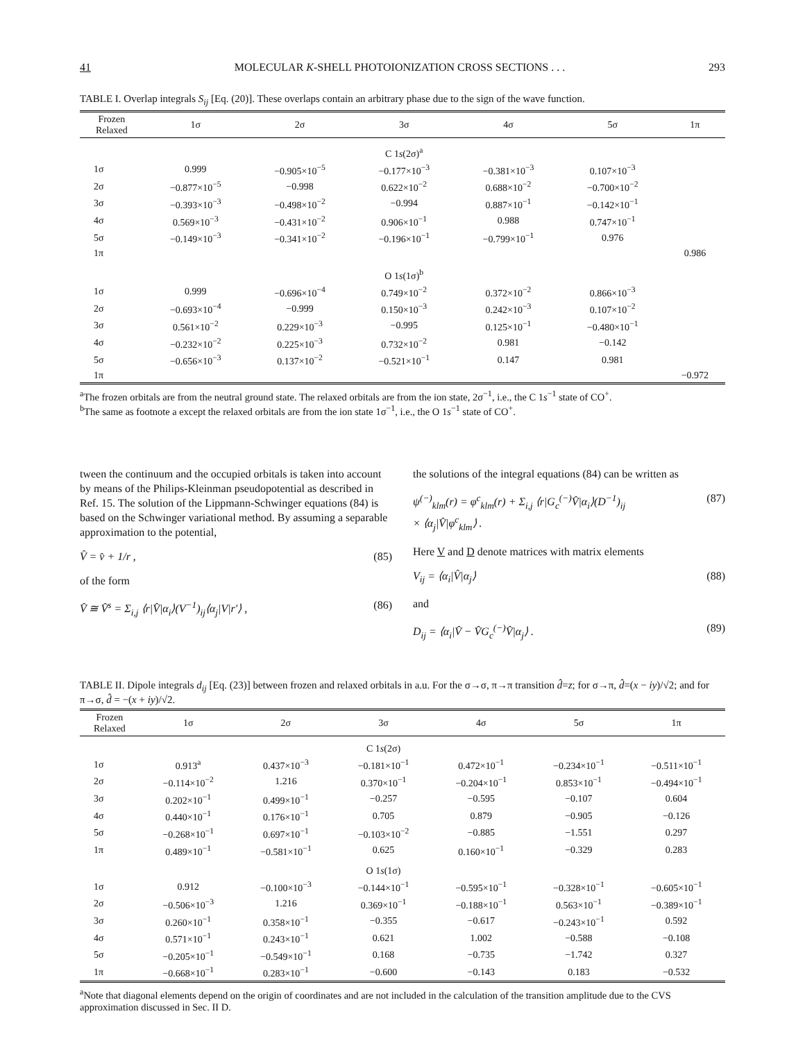41 MOLECULAR K-SHELL PHOTOIONIZATION CROSS SECTIONS . . . 293
TABLE I. Overlap integrals S<sub>ij</sub> [Eq. (20)]. These overlaps contain an arbitrary phase due to the sign of the wave function.
| Frozen Relaxed | 1σ | 2σ | 3σ | 4σ | 5σ | 1π |
| --- | --- | --- | --- | --- | --- | --- |
| | | | C 1 s (2σ)<sup>a</sup> | | | |
| 1σ | 0.999 | −0.905×10<sup>−5</sup> | −0.177×10<sup>−3</sup> | −0.381×10<sup>−3</sup> | 0.107×10<sup>−3</sup> | |
| 2σ | −0.877×10<sup>−5</sup> | −0.998 | 0.622×10<sup>−2</sup> | 0.688×10<sup>−2</sup> | −0.700×10<sup>−2</sup> | |
| 3σ | −0.393×10<sup>−3</sup> | −0.498×10<sup>−2</sup> | −0.994 | 0.887×10<sup>−1</sup> | −0.142×10<sup>−1</sup> | |
| 4σ | 0.569×10<sup>−3</sup> | −0.431×10<sup>−2</sup> | 0.906×10<sup>−1</sup> | 0.988 | 0.747×10<sup>−1</sup> | |
| 5σ | −0.149×10<sup>−3</sup> | −0.341×10<sup>−2</sup> | −0.196×10<sup>−1</sup> | −0.799×10<sup>−1</sup> | 0.976 | |
| 1π | | | | | | 0.986 |
| | | | O 1 s (1σ)<sup>b</sup> | | | |
| 1σ | 0.999 | −0.696×10<sup>−4</sup> | 0.749×10<sup>−2</sup> | 0.372×10<sup>−2</sup> | 0.866×10<sup>−3</sup> | |
| 2σ | −0.693×10<sup>−4</sup> | −0.999 | 0.150×10<sup>−3</sup> | 0.242×10<sup>−3</sup> | 0.107×10<sup>−2</sup> | |
| 3σ | 0.561×10<sup>−2</sup> | 0.229×10<sup>−3</sup> | −0.995 | 0.125×10<sup>−1</sup> | −0.480×10<sup>−1</sup> | |
| 4σ | −0.232×10<sup>−2</sup> | 0.225×10<sup>−3</sup> | 0.732×10<sup>−2</sup> | 0.981 | −0.142 | |
| 5σ | −0.656×10<sup>−3</sup> | 0.137×10<sup>−2</sup> | −0.521×10<sup>−1</sup> | 0.147 | 0.981 | |
| 1π | | | | | | −0.972 |
<sup>a</sup> The frozen orbitals are from the neutral ground state. The relaxed orbitals are from the ion state, 2σ<sup>−1</sup>, i.e., the C 1s<sup>−1</sup> state of CO<sup>+</sup>.
<sup>b</sup> The same as footnote a except the relaxed orbitals are from the ion state 1σ<sup>−1</sup>, i.e., the O 1s<sup>−1</sup> state of CO<sup>+</sup>.
tween the continuum and the occupied orbitals is taken into account by means of the Philips-Kleinman pseudopotential as described in Ref. 15. The solution of the Lippmann-Schwinger equations (84) is based on the Schwinger variational method. By assuming a separable approximation to the potential,
V̂ = v̂ + 1/r , (85)
of the form
V̂ ≅ V̂<sup>s</sup> = Σ<sub>i,j</sub> ⟨r|V̂|α<sub>i</sub>⟩(V<sup>−1</sup>)<sub>ij</sub>⟨α<sub>j</sub>|V|r′⟩ , (86)
the solutions of the integral equations (84) can be written as
ψ<sup>(−)</sup><sub>klm</sub>(r) = φ<sup>c</sup><sub>klm</sub>(r) + Σ<sub>i,j</sub> ⟨r|G<sub>c</sub><sup>(−)</sup>V̂|α<sub>i</sub>⟩(D<sup>−1</sup>)<sub>ij</sub>
× ⟨α<sub>j</sub>|V̂|φ<sup>c</sup><sub>klm</sub>⟩ . (87)
Here V and D denote matrices with matrix elements
V<sub>ij</sub> = ⟨α<sub>i</sub>|V̂|α<sub>j</sub>⟩ (88)
and
D<sub>ij</sub> = ⟨α<sub>i</sub>|V̂ − V̂G<sub>c</sub><sup>(−)</sup>V̂|α<sub>j</sub>⟩ . (89)
TABLE II. Dipole integrals d<sub>ij</sub> [Eq. (23)] between frozen and relaxed orbitals in a.u. For the σ→σ, π→π transition d̂=z; for σ→π, d̂=(x − iy)/√2; and for π→σ, d̂ = −(x + iy)/√2.
| Frozen Relaxed | 1σ | 2σ | 3σ | 4σ | 5σ | 1π |
| --- | --- | --- | --- | --- | --- | --- |
| | | | C 1 s (2σ) | | | |
| 1σ | 0.913<sup>a</sup> | 0.437×10<sup>−3</sup> | −0.181×10<sup>−1</sup> | 0.472×10<sup>−1</sup> | −0.234×10<sup>−1</sup> | −0.511×10<sup>−1</sup> |
| 2σ | −0.114×10<sup>−2</sup> | 1.216 | 0.370×10<sup>−1</sup> | −0.204×10<sup>−1</sup> | 0.853×10<sup>−1</sup> | −0.494×10<sup>−1</sup> |
| 3σ | 0.202×10<sup>−1</sup> | 0.499×10<sup>−1</sup> | −0.257 | −0.595 | −0.107 | 0.604 |
| 4σ | 0.440×10<sup>−1</sup> | 0.176×10<sup>−1</sup> | 0.705 | 0.879 | −0.905 | −0.126 |
| 5σ | −0.268×10<sup>−1</sup> | 0.697×10<sup>−1</sup> | −0.103×10<sup>−2</sup> | −0.885 | −1.551 | 0.297 |
| 1π | 0.489×10<sup>−1</sup> | −0.581×10<sup>−1</sup> | 0.625 | 0.160×10<sup>−1</sup> | −0.329 | 0.283 |
| | | | O 1 s (1σ) | | | |
| 1σ | 0.912 | −0.100×10<sup>−3</sup> | −0.144×10<sup>−1</sup> | −0.595×10<sup>−1</sup> | −0.328×10<sup>−1</sup> | −0.605×10<sup>−1</sup> |
| 2σ | −0.506×10<sup>−3</sup> | 1.216 | 0.369×10<sup>−1</sup> | −0.188×10<sup>−1</sup> | 0.563×10<sup>−1</sup> | −0.389×10<sup>−1</sup> |
| 3σ | 0.260×10<sup>−1</sup> | 0.358×10<sup>−1</sup> | −0.355 | −0.617 | −0.243×10<sup>−1</sup> | 0.592 |
| 4σ | 0.571×10<sup>−1</sup> | 0.243×10<sup>−1</sup> | 0.621 | 1.002 | −0.588 | −0.108 |
| 5σ | −0.205×10<sup>−1</sup> | −0.549×10<sup>−1</sup> | 0.168 | −0.735 | −1.742 | 0.327 |
| 1π | −0.668×10<sup>−1</sup> | 0.283×10<sup>−1</sup> | −0.600 | −0.143 | 0.183 | −0.532 |
<sup>a</sup> Note that diagonal elements depend on the origin of coordinates and are not included in the calculation of the transition amplitude due to the CVS approximation discussed in Sec. II D.